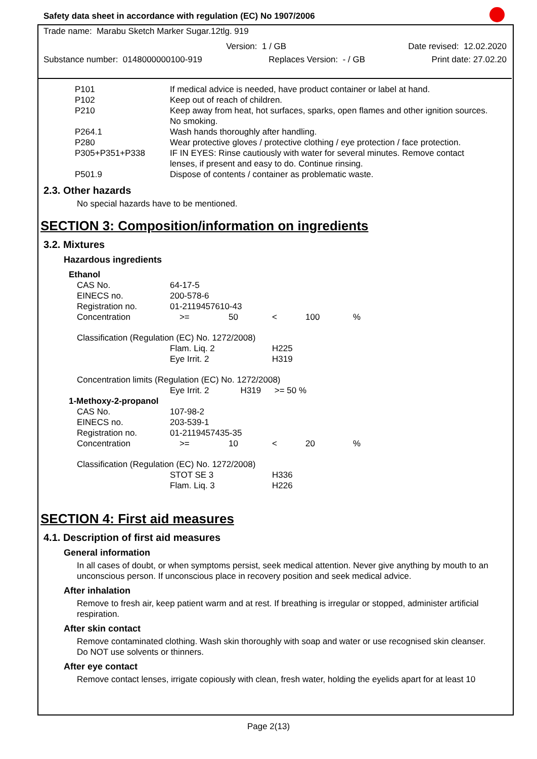Safety data sheet in accordance with regulation (EC) No 1907/2006
Trade name: Marabu Sketch Marker Sugar.12tlg. 919
Version: 1 / GB Date revised: 12.02.2020
Substance number: 0148000000100-919 Replaces Version: - / GB Print date: 27.02.20
| P101 | If medical advice is needed, have product container or label at hand. |
| P102 | Keep out of reach of children. |
| P210 | Keep away from heat, hot surfaces, sparks, open flames and other ignition sources. No smoking. |
| P264.1 | Wash hands thoroughly after handling. |
| P280 | Wear protective gloves / protective clothing / eye protection / face protection. |
| P305+P351+P338 | IF IN EYES: Rinse cautiously with water for several minutes. Remove contact lenses, if present and easy to do. Continue rinsing. |
| P501.9 | Dispose of contents / container as problematic waste. |
2.3. Other hazards
No special hazards have to be mentioned.
SECTION 3: Composition/information on ingredients
3.2. Mixtures
Hazardous ingredients
| Ethanol | | | | | |
| CAS No. | 64-17-5 | | | | |
| EINECS no. | 200-578-6 | | | | |
| Registration no. | 01-2119457610-43 | | | | |
| Concentration | >= | 50 | < | 100 | % |
| Classification (Regulation (EC) No. 1272/2008) | | | | | |
| | Flam. Liq. 2 | | H225 | | |
| | Eye Irrit. 2 | | H319 | | |
| Concentration limits (Regulation (EC) No. 1272/2008) | | | | | |
| | Eye Irrit. 2 | H319 | >= 50 % | | |
| 1-Methoxy-2-propanol | | | | | |
| CAS No. | 107-98-2 | | | | |
| EINECS no. | 203-539-1 | | | | |
| Registration no. | 01-2119457435-35 | | | | |
| Concentration | >= | 10 | < | 20 | % |
| Classification (Regulation (EC) No. 1272/2008) | | | | | |
| | STOT SE 3 | | H336 | | |
| | Flam. Liq. 3 | | H226 | | |
SECTION 4: First aid measures
4.1. Description of first aid measures
General information
In all cases of doubt, or when symptoms persist, seek medical attention. Never give anything by mouth to an unconscious person. If unconscious place in recovery position and seek medical advice.
After inhalation
Remove to fresh air, keep patient warm and at rest. If breathing is irregular or stopped, administer artificial respiration.
After skin contact
Remove contaminated clothing. Wash skin thoroughly with soap and water or use recognised skin cleanser. Do NOT use solvents or thinners.
After eye contact
Remove contact lenses, irrigate copiously with clean, fresh water, holding the eyelids apart for at least 10
Page 2(13)